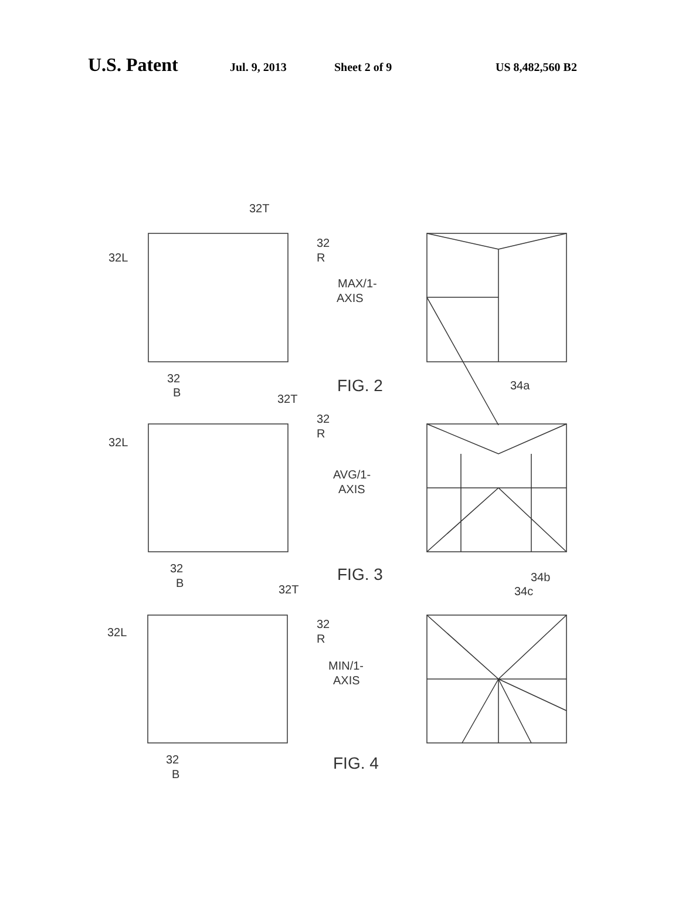U.S. Patent Jul. 9, 2013 Sheet 2 of 9 US 8,482,560 B2
32T
32L
32
R
32
B
MAX/1-
AXIS
FIG. 2
34a
32T
32L
32
R
32
B
AVG/1-
AXIS
FIG. 3
34b
32T
34c
32L
32
R
32
B
MIN/1-
AXIS
FIG. 4